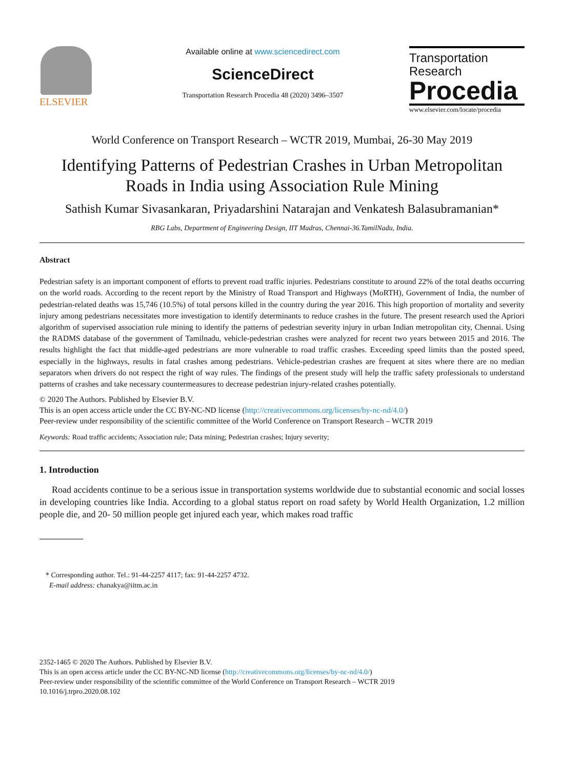ELSEVIER
Available online at www.sciencedirect.com
ScienceDirect
Transportation Research Procedia 48 (2020) 3496–3507
Transportation
Research
Procedia
www.elsevier.com/locate/procedia
World Conference on Transport Research – WCTR 2019, Mumbai, 26-30 May 2019
Identifying Patterns of Pedestrian Crashes in Urban Metropolitan Roads in India using Association Rule Mining
Sathish Kumar Sivasankaran, Priyadarshini Natarajan and Venkatesh Balasubramanian*
RBG Labs, Department of Engineering Design, IIT Madras, Chennai-36.TamilNadu, India.
Abstract
Pedestrian safety is an important component of efforts to prevent road traffic injuries. Pedestrians constitute to around 22% of the total deaths occurring on the world roads. According to the recent report by the Ministry of Road Transport and Highways (MoRTH), Government of India, the number of pedestrian-related deaths was 15,746 (10.5%) of total persons killed in the country during the year 2016. This high proportion of mortality and severity injury among pedestrians necessitates more investigation to identify determinants to reduce crashes in the future. The present research used the Apriori algorithm of supervised association rule mining to identify the patterns of pedestrian severity injury in urban Indian metropolitan city, Chennai. Using the RADMS database of the government of Tamilnadu, vehicle-pedestrian crashes were analyzed for recent two years between 2015 and 2016. The results highlight the fact that middle-aged pedestrians are more vulnerable to road traffic crashes. Exceeding speed limits than the posted speed, especially in the highways, results in fatal crashes among pedestrians. Vehicle-pedestrian crashes are frequent at sites where there are no median separators when drivers do not respect the right of way rules. The findings of the present study will help the traffic safety professionals to understand patterns of crashes and take necessary countermeasures to decrease pedestrian injury-related crashes potentially.
© 2020 The Authors. Published by Elsevier B.V.
This is an open access article under the CC BY-NC-ND license (http://creativecommons.org/licenses/by-nc-nd/4.0/)
Peer-review under responsibility of the scientific committee of the World Conference on Transport Research – WCTR 2019
Keywords: Road traffic accidents; Association rule; Data mining; Pedestrian crashes; Injury severity;
1. Introduction
Road accidents continue to be a serious issue in transportation systems worldwide due to substantial economic and social losses in developing countries like India. According to a global status report on road safety by World Health Organization, 1.2 million people die, and 20- 50 million people get injured each year, which makes road traffic
* Corresponding author. Tel.: 91-44-2257 4117; fax: 91-44-2257 4732.
E-mail address: chanakya@iitm.ac.in
2352-1465 © 2020 The Authors. Published by Elsevier B.V.
This is an open access article under the CC BY-NC-ND license (http://creativecommons.org/licenses/by-nc-nd/4.0/)
Peer-review under responsibility of the scientific committee of the World Conference on Transport Research – WCTR 2019
10.1016/j.trpro.2020.08.102